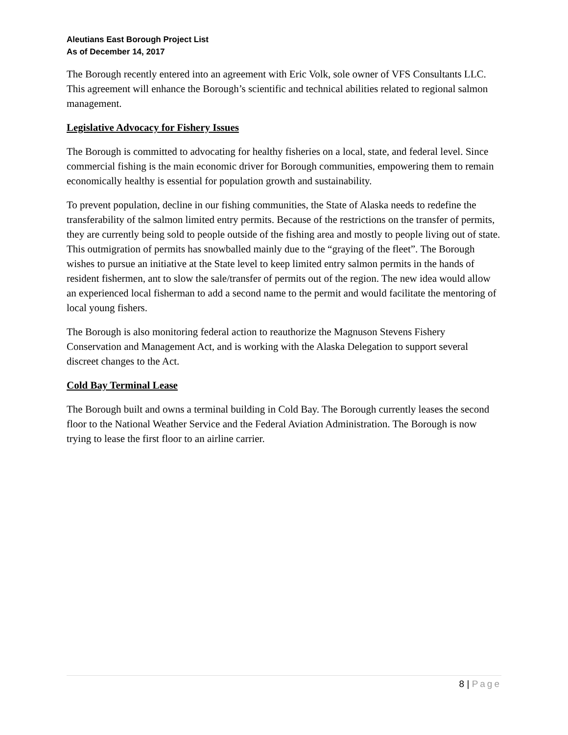Aleutians East Borough Project List
As of December 14, 2017
The Borough recently entered into an agreement with Eric Volk, sole owner of VFS Consultants LLC. This agreement will enhance the Borough’s scientific and technical abilities related to regional salmon management.
Legislative Advocacy for Fishery Issues
The Borough is committed to advocating for healthy fisheries on a local, state, and federal level. Since commercial fishing is the main economic driver for Borough communities, empowering them to remain economically healthy is essential for population growth and sustainability.
To prevent population, decline in our fishing communities, the State of Alaska needs to redefine the transferability of the salmon limited entry permits. Because of the restrictions on the transfer of permits, they are currently being sold to people outside of the fishing area and mostly to people living out of state. This outmigration of permits has snowballed mainly due to the “graying of the fleet”. The Borough wishes to pursue an initiative at the State level to keep limited entry salmon permits in the hands of resident fishermen, ant to slow the sale/transfer of permits out of the region. The new idea would allow an experienced local fisherman to add a second name to the permit and would facilitate the mentoring of local young fishers.
The Borough is also monitoring federal action to reauthorize the Magnuson Stevens Fishery Conservation and Management Act, and is working with the Alaska Delegation to support several discreet changes to the Act.
Cold Bay Terminal Lease
The Borough built and owns a terminal building in Cold Bay. The Borough currently leases the second floor to the National Weather Service and the Federal Aviation Administration. The Borough is now trying to lease the first floor to an airline carrier.
8 | Page